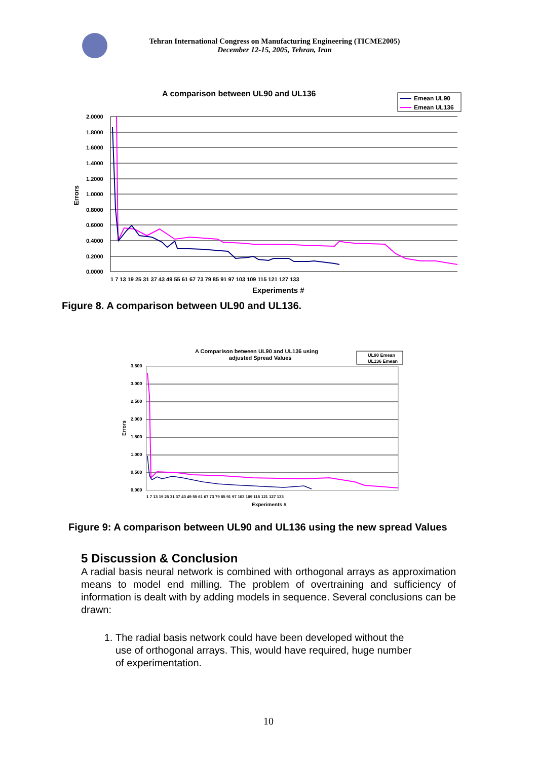Tehran International Congress on Manufacturing Engineering (TICME2005)
December 12-15, 2005, Tehran, Iran
A comparison between UL90 and UL136
Emean UL90
Emean UL136
2.0000
1.8000
1.6000
1.4000
1.2000
1.0000
0.8000
0.6000
0.4000
0.2000
0.0000
Errors
1 7 13 19 25 31 37 43 49 55 61 67 73 79 85 91 97 103 109 115 121 127 133
Experiments #
Figure 8. A comparison between UL90 and UL136.
A Comparison between UL90 and UL136 using
adjusted Spread Values
UL90 Emean
UL136 Emean
3.500
3.000
2.500
2.000
1.500
1.000
0.500
0.000
Errors
1 7 13 19 25 31 37 43 49 55 61 67 73 79 85 91 97 103 109 115 121 127 133
Experiments #
Figure 9: A comparison between UL90 and UL136 using the new spread Values
5 Discussion & Conclusion
A radial basis neural network is combined with orthogonal arrays as approximation means to model end milling. The problem of overtraining and sufficiency of information is dealt with by adding models in sequence. Several conclusions can be drawn:
1. The radial basis network could have been developed without the use of orthogonal arrays. This, would have required, huge number of experimentation.
10